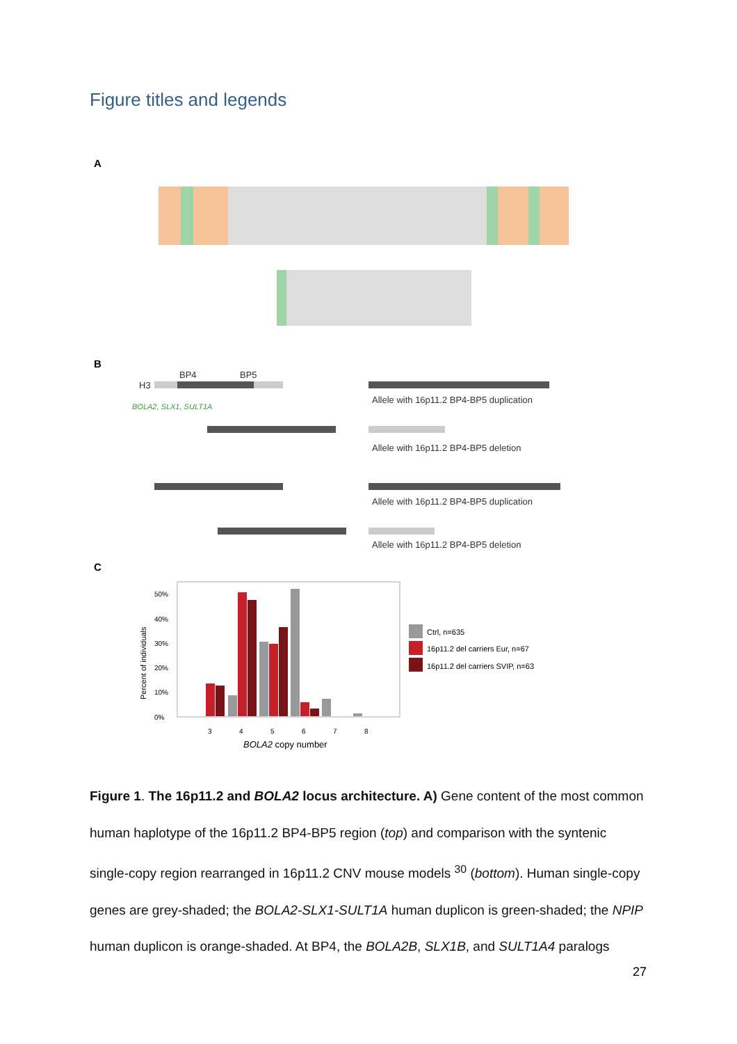Figure titles and legends
A
B
H3
BP4
BP5
BOLA2, SLX1, SULT1A
Allele with 16p11.2 BP4-BP5 duplication
Allele with 16p11.2 BP4-BP5 deletion
Allele with 16p11.2 BP4-BP5 duplication
Allele with 16p11.2 BP4-BP5 deletion
C
50%
40%
30%
20%
10%
0%
Percent of individuals
3
4
5
6
7
8
BOLA2 copy number
Ctrl, n=635
16p11.2 del carriers Eur, n=67
16p11.2 del carriers SVIP, n=63
Figure 1. The 16p11.2 and BOLA2 locus architecture. A) Gene content of the most common human haplotype of the 16p11.2 BP4-BP5 region (top) and comparison with the syntenic single-copy region rearranged in 16p11.2 CNV mouse models <sup>30</sup> (bottom). Human single-copy genes are grey-shaded; the BOLA2-SLX1-SULT1A human duplicon is green-shaded; the NPIP human duplicon is orange-shaded. At BP4, the BOLA2B, SLX1B, and SULT1A4 paralogs
27